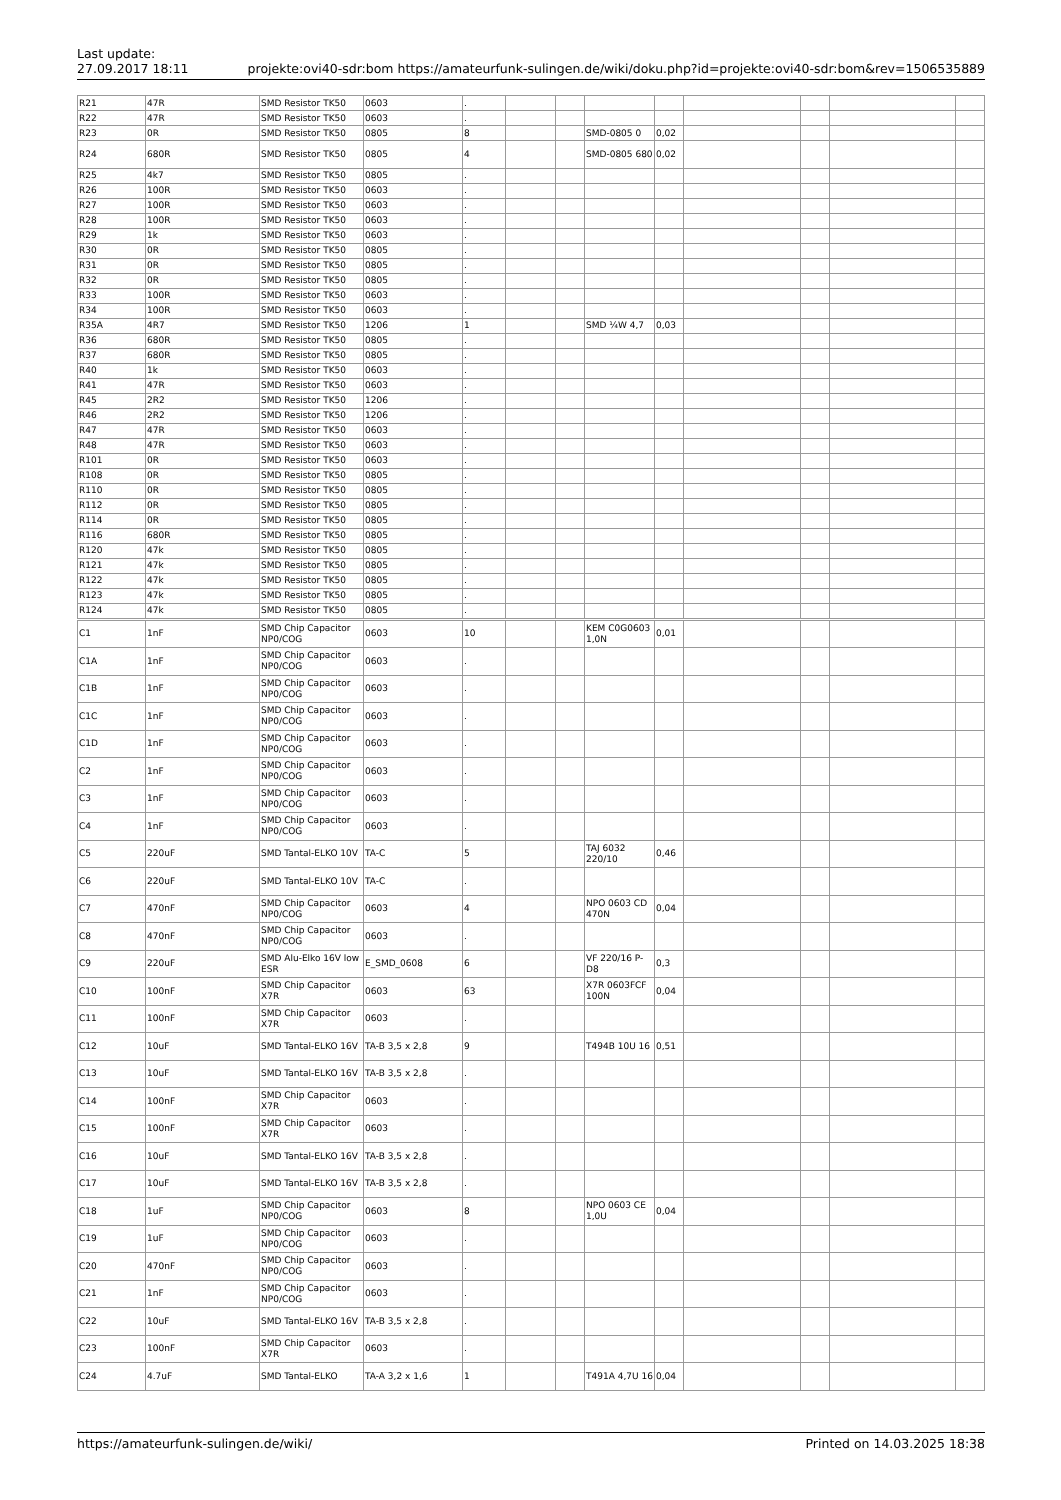Last update:
27.09.2017 18:11
projekte:ovi40-sdr:bom https://amateurfunk-sulingen.de/wiki/doku.php?id=projekte:ovi40-sdr:bom&rev=1506535889
| R21 | 47R | SMD Resistor TK50 | 0603 | . | | | | | | | | |
| R22 | 47R | SMD Resistor TK50 | 0603 | . | | | | | | | | |
| R23 | 0R | SMD Resistor TK50 | 0805 | 8 | | | SMD-0805 0 | 0,02 | | | | |
| R24 | 680R | SMD Resistor TK50 | 0805 | 4 | | | SMD-0805 680 | 0,02 | | | | |
| R25 | 4k7 | SMD Resistor TK50 | 0805 | . | | | | | | | | |
| R26 | 100R | SMD Resistor TK50 | 0603 | . | | | | | | | | |
| R27 | 100R | SMD Resistor TK50 | 0603 | . | | | | | | | | |
| R28 | 100R | SMD Resistor TK50 | 0603 | . | | | | | | | | |
| R29 | 1k | SMD Resistor TK50 | 0603 | . | | | | | | | | |
| R30 | 0R | SMD Resistor TK50 | 0805 | . | | | | | | | | |
| R31 | 0R | SMD Resistor TK50 | 0805 | . | | | | | | | | |
| R32 | 0R | SMD Resistor TK50 | 0805 | . | | | | | | | | |
| R33 | 100R | SMD Resistor TK50 | 0603 | . | | | | | | | | |
| R34 | 100R | SMD Resistor TK50 | 0603 | . | | | | | | | | |
| R35A | 4R7 | SMD Resistor TK50 | 1206 | 1 | | | SMD ¼W 4,7 | 0,03 | | | | |
| R36 | 680R | SMD Resistor TK50 | 0805 | . | | | | | | | | |
| R37 | 680R | SMD Resistor TK50 | 0805 | . | | | | | | | | |
| R40 | 1k | SMD Resistor TK50 | 0603 | . | | | | | | | | |
| R41 | 47R | SMD Resistor TK50 | 0603 | . | | | | | | | | |
| R45 | 2R2 | SMD Resistor TK50 | 1206 | . | | | | | | | | |
| R46 | 2R2 | SMD Resistor TK50 | 1206 | . | | | | | | | | |
| R47 | 47R | SMD Resistor TK50 | 0603 | . | | | | | | | | |
| R48 | 47R | SMD Resistor TK50 | 0603 | . | | | | | | | | |
| R101 | 0R | SMD Resistor TK50 | 0603 | . | | | | | | | | |
| R108 | 0R | SMD Resistor TK50 | 0805 | . | | | | | | | | |
| R110 | 0R | SMD Resistor TK50 | 0805 | . | | | | | | | | |
| R112 | 0R | SMD Resistor TK50 | 0805 | . | | | | | | | | |
| R114 | 0R | SMD Resistor TK50 | 0805 | . | | | | | | | | |
| R116 | 680R | SMD Resistor TK50 | 0805 | . | | | | | | | | |
| R120 | 47k | SMD Resistor TK50 | 0805 | . | | | | | | | | |
| R121 | 47k | SMD Resistor TK50 | 0805 | . | | | | | | | | |
| R122 | 47k | SMD Resistor TK50 | 0805 | . | | | | | | | | |
| R123 | 47k | SMD Resistor TK50 | 0805 | . | | | | | | | | |
| R124 | 47k | SMD Resistor TK50 | 0805 | . | | | | | | | | |
| C1 | 1nF | SMD Chip Capacitor NP0/COG | 0603 | 10 | | | KEM C0G0603 1,0N | 0,01 | | | | |
| C1A | 1nF | SMD Chip Capacitor NP0/COG | 0603 | . | | | | | | | | |
| C1B | 1nF | SMD Chip Capacitor NP0/COG | 0603 | . | | | | | | | | |
| C1C | 1nF | SMD Chip Capacitor NP0/COG | 0603 | . | | | | | | | | |
| C1D | 1nF | SMD Chip Capacitor NP0/COG | 0603 | . | | | | | | | | |
| C2 | 1nF | SMD Chip Capacitor NP0/COG | 0603 | . | | | | | | | | |
| C3 | 1nF | SMD Chip Capacitor NP0/COG | 0603 | . | | | | | | | | |
| C4 | 1nF | SMD Chip Capacitor NP0/COG | 0603 | . | | | | | | | | |
| C5 | 220uF | SMD Tantal-ELKO 10V | TA-C | 5 | | | TAJ 6032 220/10 | 0,46 | | | | |
| C6 | 220uF | SMD Tantal-ELKO 10V | TA-C | . | | | | | | | | |
| C7 | 470nF | SMD Chip Capacitor NP0/COG | 0603 | 4 | | | NPO 0603 CD 470N | 0,04 | | | | |
| C8 | 470nF | SMD Chip Capacitor NP0/COG | 0603 | . | | | | | | | | |
| C9 | 220uF | SMD Alu-Elko 16V low ESR | E_SMD_0608 | 6 | | | VF 220/16 P-D8 | 0,3 | | | | |
| C10 | 100nF | SMD Chip Capacitor X7R | 0603 | 63 | | | X7R 0603FCF 100N | 0,04 | | | | |
| C11 | 100nF | SMD Chip Capacitor X7R | 0603 | . | | | | | | | | |
| C12 | 10uF | SMD Tantal-ELKO 16V | TA-B 3,5 x 2,8 | 9 | | | T494B 10U 16 | 0,51 | | | | |
| C13 | 10uF | SMD Tantal-ELKO 16V | TA-B 3,5 x 2,8 | . | | | | | | | | |
| C14 | 100nF | SMD Chip Capacitor X7R | 0603 | . | | | | | | | | |
| C15 | 100nF | SMD Chip Capacitor X7R | 0603 | . | | | | | | | | |
| C16 | 10uF | SMD Tantal-ELKO 16V | TA-B 3,5 x 2,8 | . | | | | | | | | |
| C17 | 10uF | SMD Tantal-ELKO 16V | TA-B 3,5 x 2,8 | . | | | | | | | | |
| C18 | 1uF | SMD Chip Capacitor NP0/COG | 0603 | 8 | | | NPO 0603 CE 1,0U | 0,04 | | | | |
| C19 | 1uF | SMD Chip Capacitor NP0/COG | 0603 | . | | | | | | | | |
| C20 | 470nF | SMD Chip Capacitor NP0/COG | 0603 | . | | | | | | | | |
| C21 | 1nF | SMD Chip Capacitor NP0/COG | 0603 | . | | | | | | | | |
| C22 | 10uF | SMD Tantal-ELKO 16V | TA-B 3,5 x 2,8 | . | | | | | | | | |
| C23 | 100nF | SMD Chip Capacitor X7R | 0603 | . | | | | | | | | |
| C24 | 4.7uF | SMD Tantal-ELKO | TA-A 3,2 x 1,6 | 1 | | | T491A 4,7U 16 | 0,04 | | | | |
https://amateurfunk-sulingen.de/wiki/ Printed on 14.03.2025 18:38